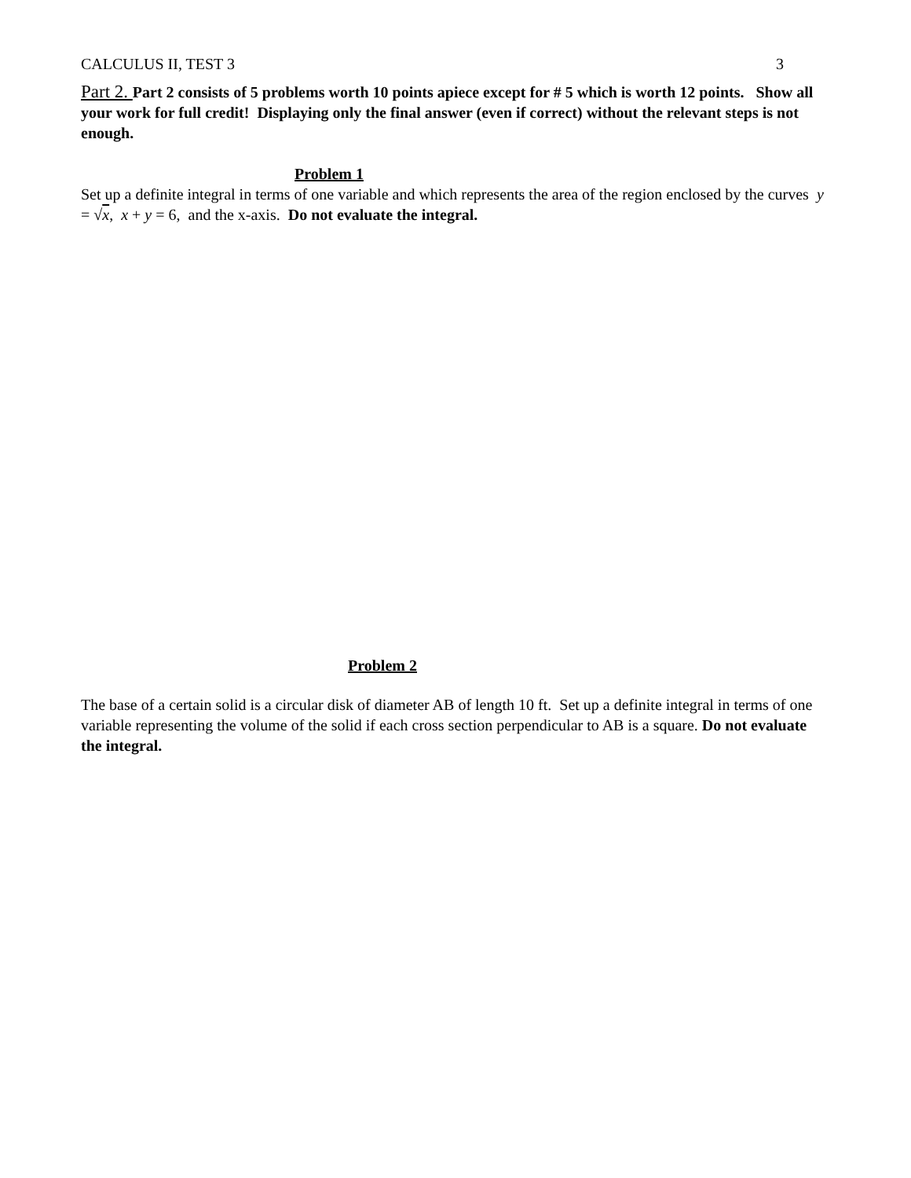CALCULUS II, TEST 3 3
Part 2. Part 2 consists of 5 problems worth 10 points apiece except for # 5 which is worth 12 points. Show all your work for full credit! Displaying only the final answer (even if correct) without the relevant steps is not enough.
Problem 1
Set up a definite integral in terms of one variable and which represents the area of the region enclosed by the curves y = √x, x + y = 6, and the x-axis. Do not evaluate the integral.
Problem 2
The base of a certain solid is a circular disk of diameter AB of length 10 ft. Set up a definite integral in terms of one variable representing the volume of the solid if each cross section perpendicular to AB is a square. Do not evaluate the integral.